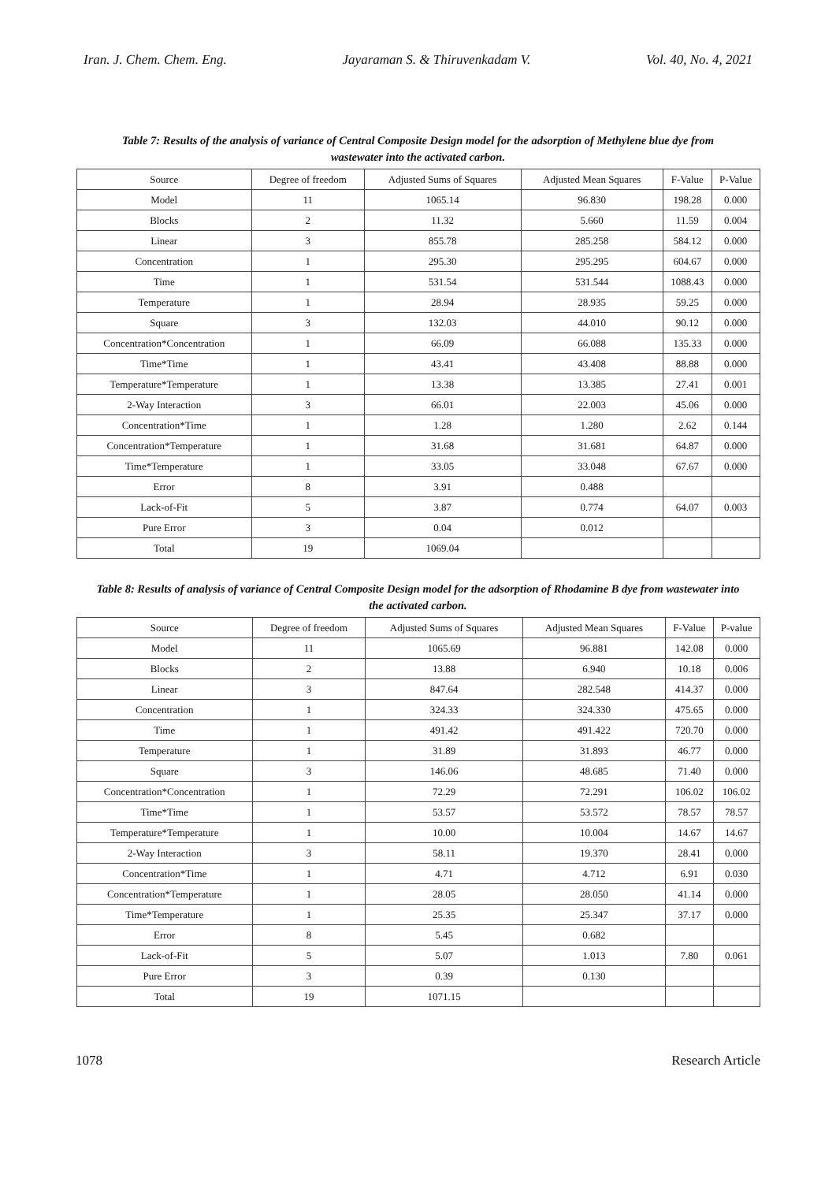Iran. J. Chem. Chem. Eng. Jayaraman S. & Thiruvenkadam V. Vol. 40, No. 4, 2021
Table 7: Results of the analysis of variance of Central Composite Design model for the adsorption of Methylene blue dye from wastewater into the activated carbon.
| Source | Degree of freedom | Adjusted Sums of Squares | Adjusted Mean Squares | F-Value | P-Value |
| --- | --- | --- | --- | --- | --- |
| Model | 11 | 1065.14 | 96.830 | 198.28 | 0.000 |
| Blocks | 2 | 11.32 | 5.660 | 11.59 | 0.004 |
| Linear | 3 | 855.78 | 285.258 | 584.12 | 0.000 |
| Concentration | 1 | 295.30 | 295.295 | 604.67 | 0.000 |
| Time | 1 | 531.54 | 531.544 | 1088.43 | 0.000 |
| Temperature | 1 | 28.94 | 28.935 | 59.25 | 0.000 |
| Square | 3 | 132.03 | 44.010 | 90.12 | 0.000 |
| Concentration*Concentration | 1 | 66.09 | 66.088 | 135.33 | 0.000 |
| Time*Time | 1 | 43.41 | 43.408 | 88.88 | 0.000 |
| Temperature*Temperature | 1 | 13.38 | 13.385 | 27.41 | 0.001 |
| 2-Way Interaction | 3 | 66.01 | 22.003 | 45.06 | 0.000 |
| Concentration*Time | 1 | 1.28 | 1.280 | 2.62 | 0.144 |
| Concentration*Temperature | 1 | 31.68 | 31.681 | 64.87 | 0.000 |
| Time*Temperature | 1 | 33.05 | 33.048 | 67.67 | 0.000 |
| Error | 8 | 3.91 | 0.488 | | |
| Lack-of-Fit | 5 | 3.87 | 0.774 | 64.07 | 0.003 |
| Pure Error | 3 | 0.04 | 0.012 | | |
| Total | 19 | 1069.04 | | | |
Table 8: Results of analysis of variance of Central Composite Design model for the adsorption of Rhodamine B dye from wastewater into the activated carbon.
| Source | Degree of freedom | Adjusted Sums of Squares | Adjusted Mean Squares | F-Value | P-value |
| --- | --- | --- | --- | --- | --- |
| Model | 11 | 1065.69 | 96.881 | 142.08 | 0.000 |
| Blocks | 2 | 13.88 | 6.940 | 10.18 | 0.006 |
| Linear | 3 | 847.64 | 282.548 | 414.37 | 0.000 |
| Concentration | 1 | 324.33 | 324.330 | 475.65 | 0.000 |
| Time | 1 | 491.42 | 491.422 | 720.70 | 0.000 |
| Temperature | 1 | 31.89 | 31.893 | 46.77 | 0.000 |
| Square | 3 | 146.06 | 48.685 | 71.40 | 0.000 |
| Concentration*Concentration | 1 | 72.29 | 72.291 | 106.02 | 106.02 |
| Time*Time | 1 | 53.57 | 53.572 | 78.57 | 78.57 |
| Temperature*Temperature | 1 | 10.00 | 10.004 | 14.67 | 14.67 |
| 2-Way Interaction | 3 | 58.11 | 19.370 | 28.41 | 0.000 |
| Concentration*Time | 1 | 4.71 | 4.712 | 6.91 | 0.030 |
| Concentration*Temperature | 1 | 28.05 | 28.050 | 41.14 | 0.000 |
| Time*Temperature | 1 | 25.35 | 25.347 | 37.17 | 0.000 |
| Error | 8 | 5.45 | 0.682 | | |
| Lack-of-Fit | 5 | 5.07 | 1.013 | 7.80 | 0.061 |
| Pure Error | 3 | 0.39 | 0.130 | | |
| Total | 19 | 1071.15 | | | |
1078 Research Article